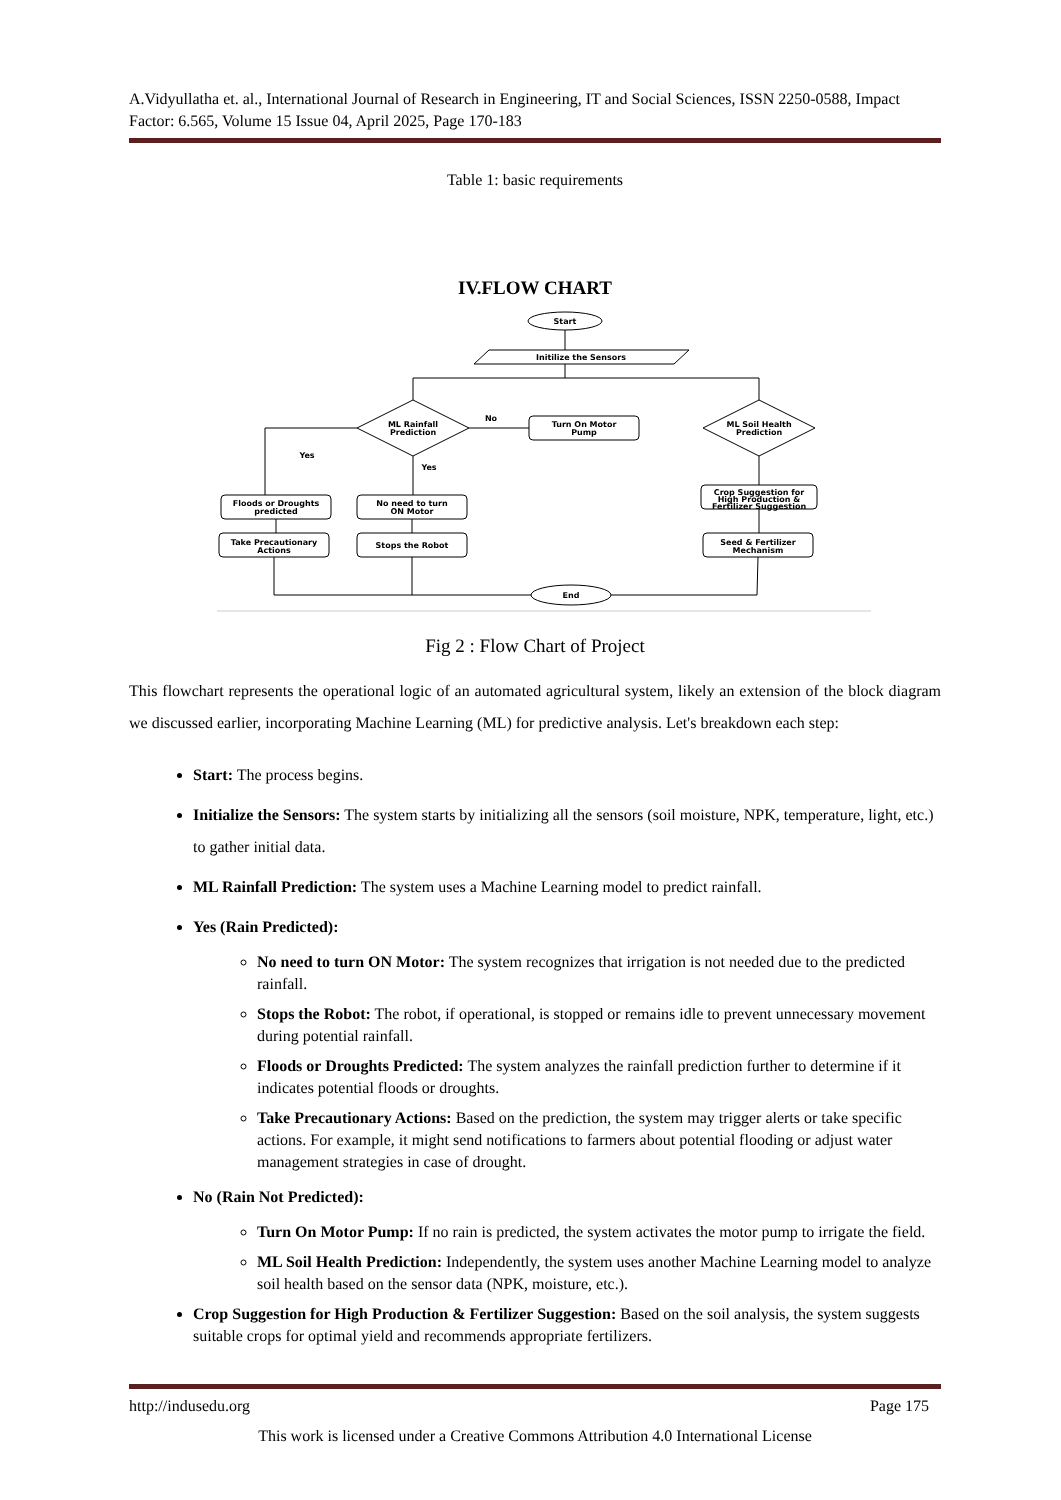A.Vidyullatha et. al., International Journal of Research in Engineering, IT and Social Sciences, ISSN 2250-0588, Impact Factor: 6.565, Volume 15 Issue 04, April 2025, Page 170-183
Table 1: basic requirements
IV.FLOW CHART
Start
Initilize the Sensors
ML Rainfall
Prediction
ML Soil Health
Prediction
No
Turn On Motor
Pump
Yes
Yes
Floods or Droughts
predicted
No need to turn
ON Motor
Crop Suggestion for
High Production &
Fertilizer Suggestion
Take Precautionary
Actions
Stops the Robot
Seed & Fertilizer
Mechanism
End
Fig 2 : Flow Chart of Project
This flowchart represents the operational logic of an automated agricultural system, likely an extension of the block diagram we discussed earlier, incorporating Machine Learning (ML) for predictive analysis. Let's breakdown each step:
Start: The process begins.
Initialize the Sensors: The system starts by initializing all the sensors (soil moisture, NPK, temperature, light, etc.) to gather initial data.
ML Rainfall Prediction: The system uses a Machine Learning model to predict rainfall.
Yes (Rain Predicted):
No need to turn ON Motor: The system recognizes that irrigation is not needed due to the predicted rainfall.
Stops the Robot: The robot, if operational, is stopped or remains idle to prevent unnecessary movement during potential rainfall.
Floods or Droughts Predicted: The system analyzes the rainfall prediction further to determine if it indicates potential floods or droughts.
Take Precautionary Actions: Based on the prediction, the system may trigger alerts or take specific actions. For example, it might send notifications to farmers about potential flooding or adjust water management strategies in case of drought.
No (Rain Not Predicted):
Turn On Motor Pump: If no rain is predicted, the system activates the motor pump to irrigate the field.
ML Soil Health Prediction: Independently, the system uses another Machine Learning model to analyze soil health based on the sensor data (NPK, moisture, etc.).
Crop Suggestion for High Production & Fertilizer Suggestion: Based on the soil analysis, the system suggests suitable crops for optimal yield and recommends appropriate fertilizers.
http://indusedu.org Page 175
This work is licensed under a Creative Commons Attribution 4.0 International License